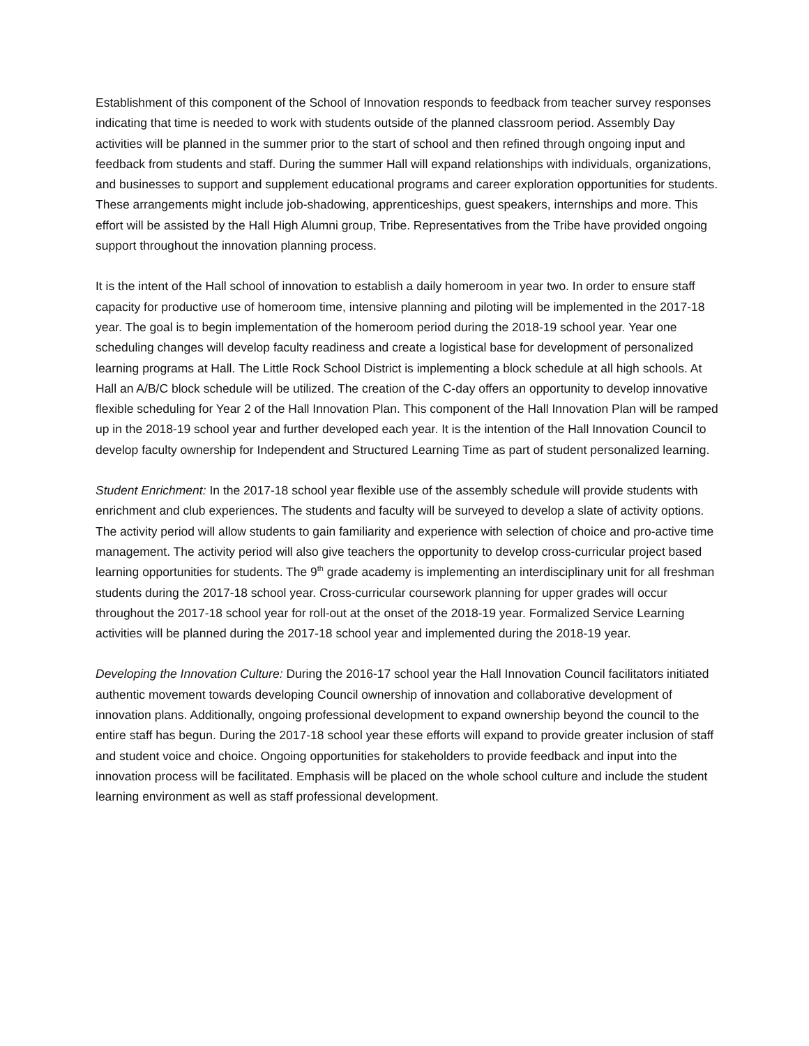Establishment of this component of the School of Innovation responds to feedback from teacher survey responses indicating that time is needed to work with students outside of the planned classroom period. Assembly Day activities will be planned in the summer prior to the start of school and then refined through ongoing input and feedback from students and staff. During the summer Hall will expand relationships with individuals, organizations, and businesses to support and supplement educational programs and career exploration opportunities for students. These arrangements might include job-shadowing, apprenticeships, guest speakers, internships and more. This effort will be assisted by the Hall High Alumni group, Tribe. Representatives from the Tribe have provided ongoing support throughout the innovation planning process.
It is the intent of the Hall school of innovation to establish a daily homeroom in year two. In order to ensure staff capacity for productive use of homeroom time, intensive planning and piloting will be implemented in the 2017-18 year. The goal is to begin implementation of the homeroom period during the 2018-19 school year. Year one scheduling changes will develop faculty readiness and create a logistical base for development of personalized learning programs at Hall. The Little Rock School District is implementing a block schedule at all high schools. At Hall an A/B/C block schedule will be utilized. The creation of the C-day offers an opportunity to develop innovative flexible scheduling for Year 2 of the Hall Innovation Plan. This component of the Hall Innovation Plan will be ramped up in the 2018-19 school year and further developed each year. It is the intention of the Hall Innovation Council to develop faculty ownership for Independent and Structured Learning Time as part of student personalized learning.
Student Enrichment: In the 2017-18 school year flexible use of the assembly schedule will provide students with enrichment and club experiences. The students and faculty will be surveyed to develop a slate of activity options. The activity period will allow students to gain familiarity and experience with selection of choice and pro-active time management. The activity period will also give teachers the opportunity to develop cross-curricular project based learning opportunities for students. The 9<sup>th</sup> grade academy is implementing an interdisciplinary unit for all freshman students during the 2017-18 school year. Cross-curricular coursework planning for upper grades will occur throughout the 2017-18 school year for roll-out at the onset of the 2018-19 year. Formalized Service Learning activities will be planned during the 2017-18 school year and implemented during the 2018-19 year.
Developing the Innovation Culture: During the 2016-17 school year the Hall Innovation Council facilitators initiated authentic movement towards developing Council ownership of innovation and collaborative development of innovation plans. Additionally, ongoing professional development to expand ownership beyond the council to the entire staff has begun. During the 2017-18 school year these efforts will expand to provide greater inclusion of staff and student voice and choice. Ongoing opportunities for stakeholders to provide feedback and input into the innovation process will be facilitated. Emphasis will be placed on the whole school culture and include the student learning environment as well as staff professional development.